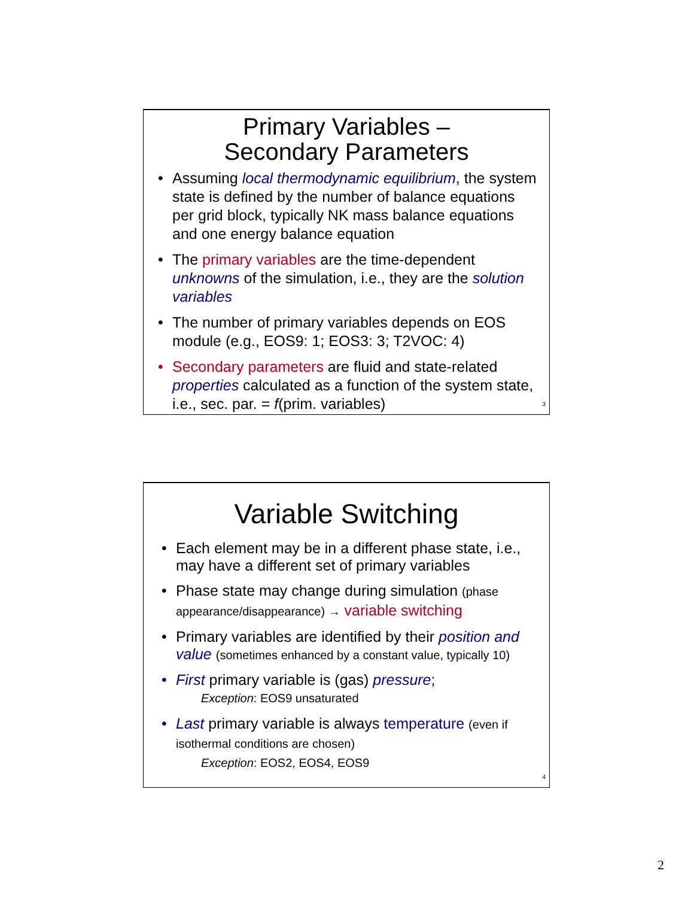Primary Variables –
Secondary Parameters
• Assuming local thermodynamic equilibrium, the system state is defined by the number of balance equations per grid block, typically NK mass balance equations and one energy balance equation
• The primary variables are the time-dependent unknowns of the simulation, i.e., they are the solution variables
• The number of primary variables depends on EOS module (e.g., EOS9: 1; EOS3: 3; T2VOC: 4)
• Secondary parameters are fluid and state-related properties calculated as a function of the system state, i.e., sec. par. = f(prim. variables)
3
Variable Switching
• Each element may be in a different phase state, i.e., may have a different set of primary variables
• Phase state may change during simulation (phase appearance/disappearance) → variable switching
• Primary variables are identified by their position and value (sometimes enhanced by a constant value, typically 10)
• First primary variable is (gas) pressure;
Exception: EOS9 unsaturated
• Last primary variable is always temperature (even if isothermal conditions are chosen)
Exception: EOS2, EOS4, EOS9
4
2